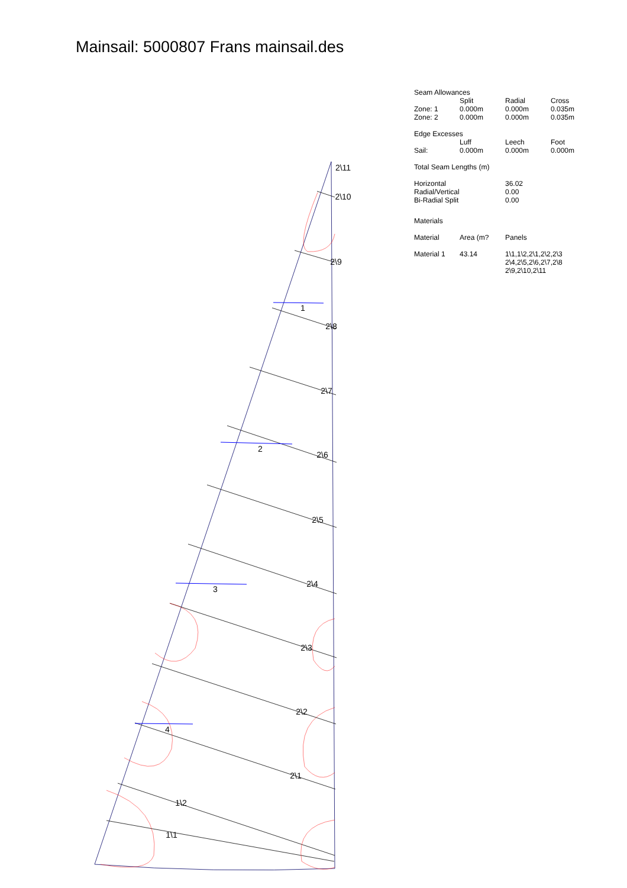Mainsail: 5000807 Frans mainsail.des
2\11
2\10
2\9
1
2\8
2\7
2
2\6
2\5
3
2\4
2\3
2\2
4
2\1
1\2
1\1
| Seam Allowances | | | |
| | Split | Radial | Cross |
| Zone: 1 | 0.000m | 0.000m | 0.035m |
| Zone: 2 | 0.000m | 0.000m | 0.035m |
| Edge Excesses | | | |
| | Luff | Leech | Foot |
| Sail: | 0.000m | 0.000m | 0.000m |
| Total Seam Lengths (m) | | | |
| Horizontal | | 36.02 | |
| Radial/Vertical | | 0.00 | |
| Bi-Radial Split | | 0.00 | |
| Materials | | | |
| Material | Area (m? | Panels | |
| Material 1 | 43.14 | 1\1,1\2,2\1,2\2,2\3 2\4,2\5,2\6,2\7,2\8 2\9,2\10,2\11 | |